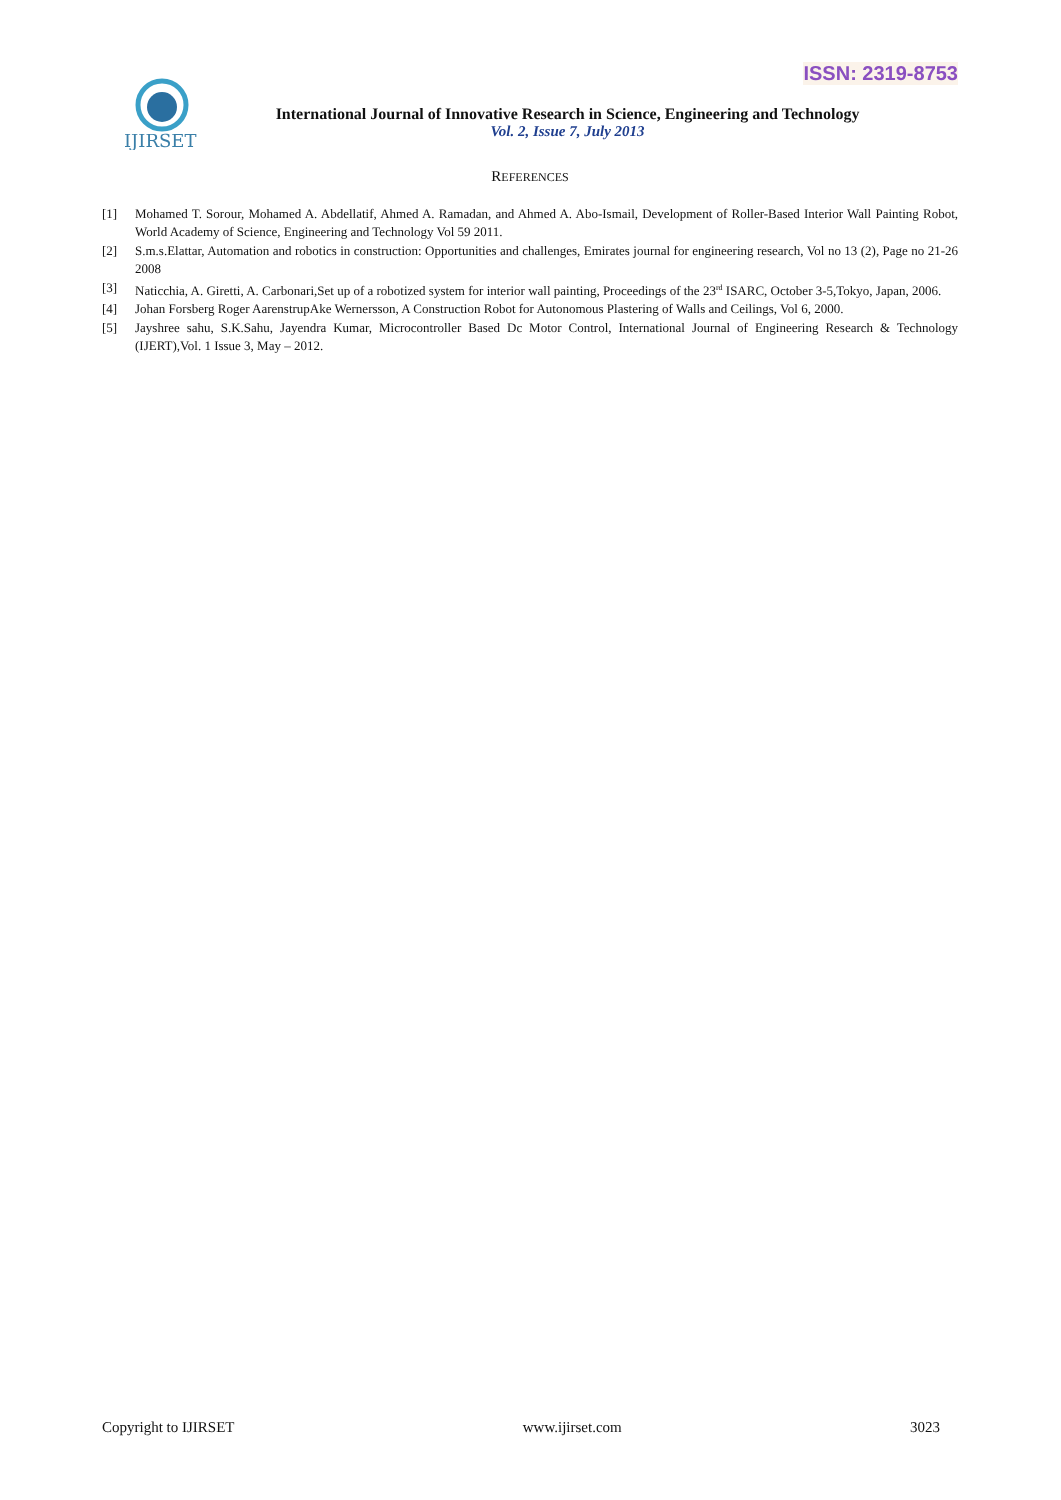ISSN: 2319-8753
IJIRSET
International Journal of Innovative Research in Science, Engineering and Technology
Vol. 2, Issue 7, July 2013
REFERENCES
[1] Mohamed T. Sorour, Mohamed A. Abdellatif, Ahmed A. Ramadan, and Ahmed A. Abo-Ismail, Development of Roller-Based Interior Wall Painting Robot, World Academy of Science, Engineering and Technology Vol 59 2011.
[2] S.m.s.Elattar, Automation and robotics in construction: Opportunities and challenges, Emirates journal for engineering research, Vol no 13 (2), Page no 21-26 2008
[3] Naticchia, A. Giretti, A. Carbonari,Set up of a robotized system for interior wall painting, Proceedings of the 23<sup>rd</sup> ISARC, October 3-5,Tokyo, Japan, 2006.
[4] Johan Forsberg Roger AarenstrupAke Wernersson, A Construction Robot for Autonomous Plastering of Walls and Ceilings, Vol 6, 2000.
[5] Jayshree sahu, S.K.Sahu, Jayendra Kumar, Microcontroller Based Dc Motor Control, International Journal of Engineering Research & Technology (IJERT),Vol. 1 Issue 3, May – 2012.
Copyright to IJIRSET www.ijirset.com 3023